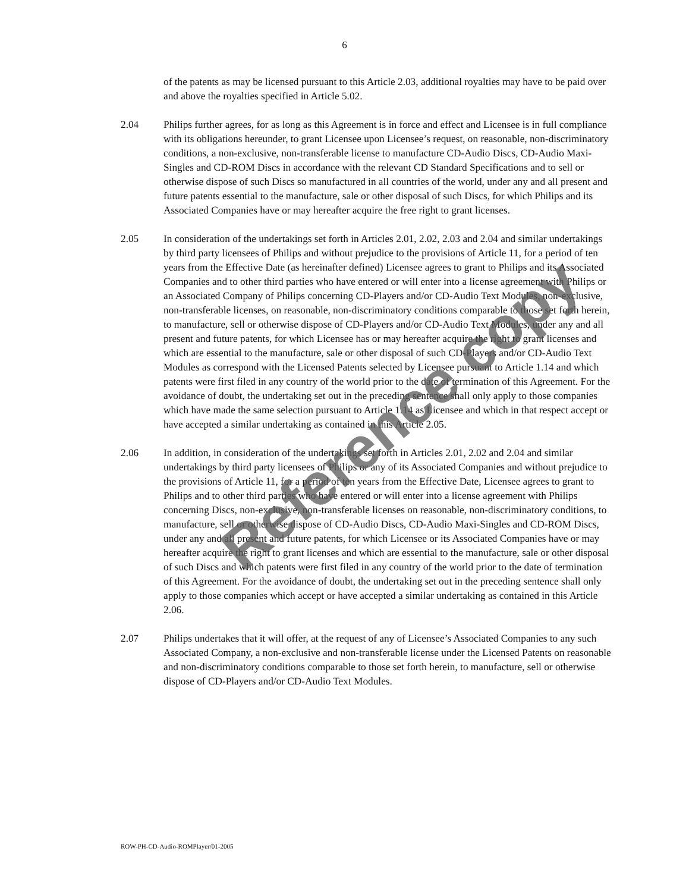6
of the patents as may be licensed pursuant to this Article 2.03, additional royalties may have to be paid over and above the royalties specified in Article 5.02.
2.04 Philips further agrees, for as long as this Agreement is in force and effect and Licensee is in full compliance with its obligations hereunder, to grant Licensee upon Licensee’s request, on reasonable, non-discriminatory conditions, a non-exclusive, non-transferable license to manufacture CD-Audio Discs, CD-Audio Maxi-Singles and CD-ROM Discs in accordance with the relevant CD Standard Specifications and to sell or otherwise dispose of such Discs so manufactured in all countries of the world, under any and all present and future patents essential to the manufacture, sale or other disposal of such Discs, for which Philips and its Associated Companies have or may hereafter acquire the free right to grant licenses.
2.05 In consideration of the undertakings set forth in Articles 2.01, 2.02, 2.03 and 2.04 and similar undertakings by third party licensees of Philips and without prejudice to the provisions of Article 11, for a period of ten years from the Effective Date (as hereinafter defined) Licensee agrees to grant to Philips and its Associated Companies and to other third parties who have entered or will enter into a license agreement with Philips or an Associated Company of Philips concerning CD-Players and/or CD-Audio Text Modules, non-exclusive, non-transferable licenses, on reasonable, non-discriminatory conditions comparable to those set forth herein, to manufacture, sell or otherwise dispose of CD-Players and/or CD-Audio Text Modules, under any and all present and future patents, for which Licensee has or may hereafter acquire the right to grant licenses and which are essential to the manufacture, sale or other disposal of such CD-Players and/or CD-Audio Text Modules as correspond with the Licensed Patents selected by Licensee pursuant to Article 1.14 and which patents were first filed in any country of the world prior to the date of termination of this Agreement. For the avoidance of doubt, the undertaking set out in the preceding sentence shall only apply to those companies which have made the same selection pursuant to Article 1.14 as Licensee and which in that respect accept or have accepted a similar undertaking as contained in this Article 2.05.
2.06 In addition, in consideration of the undertakings set forth in Articles 2.01, 2.02 and 2.04 and similar undertakings by third party licensees of Philips or any of its Associated Companies and without prejudice to the provisions of Article 11, for a period of ten years from the Effective Date, Licensee agrees to grant to Philips and to other third parties who have entered or will enter into a license agreement with Philips concerning Discs, non-exclusive, non-transferable licenses on reasonable, non-discriminatory conditions, to manufacture, sell or otherwise dispose of CD-Audio Discs, CD-Audio Maxi-Singles and CD-ROM Discs, under any and all present and future patents, for which Licensee or its Associated Companies have or may hereafter acquire the right to grant licenses and which are essential to the manufacture, sale or other disposal of such Discs and which patents were first filed in any country of the world prior to the date of termination of this Agreement. For the avoidance of doubt, the undertaking set out in the preceding sentence shall only apply to those companies which accept or have accepted a similar undertaking as contained in this Article 2.06.
2.07 Philips undertakes that it will offer, at the request of any of Licensee’s Associated Companies to any such Associated Company, a non-exclusive and non-transferable license under the Licensed Patents on reasonable and non-discriminatory conditions comparable to those set forth herein, to manufacture, sell or otherwise dispose of CD-Players and/or CD-Audio Text Modules.
Reference copy
ROW-PH-CD-Audio-ROMPlayer/01-2005